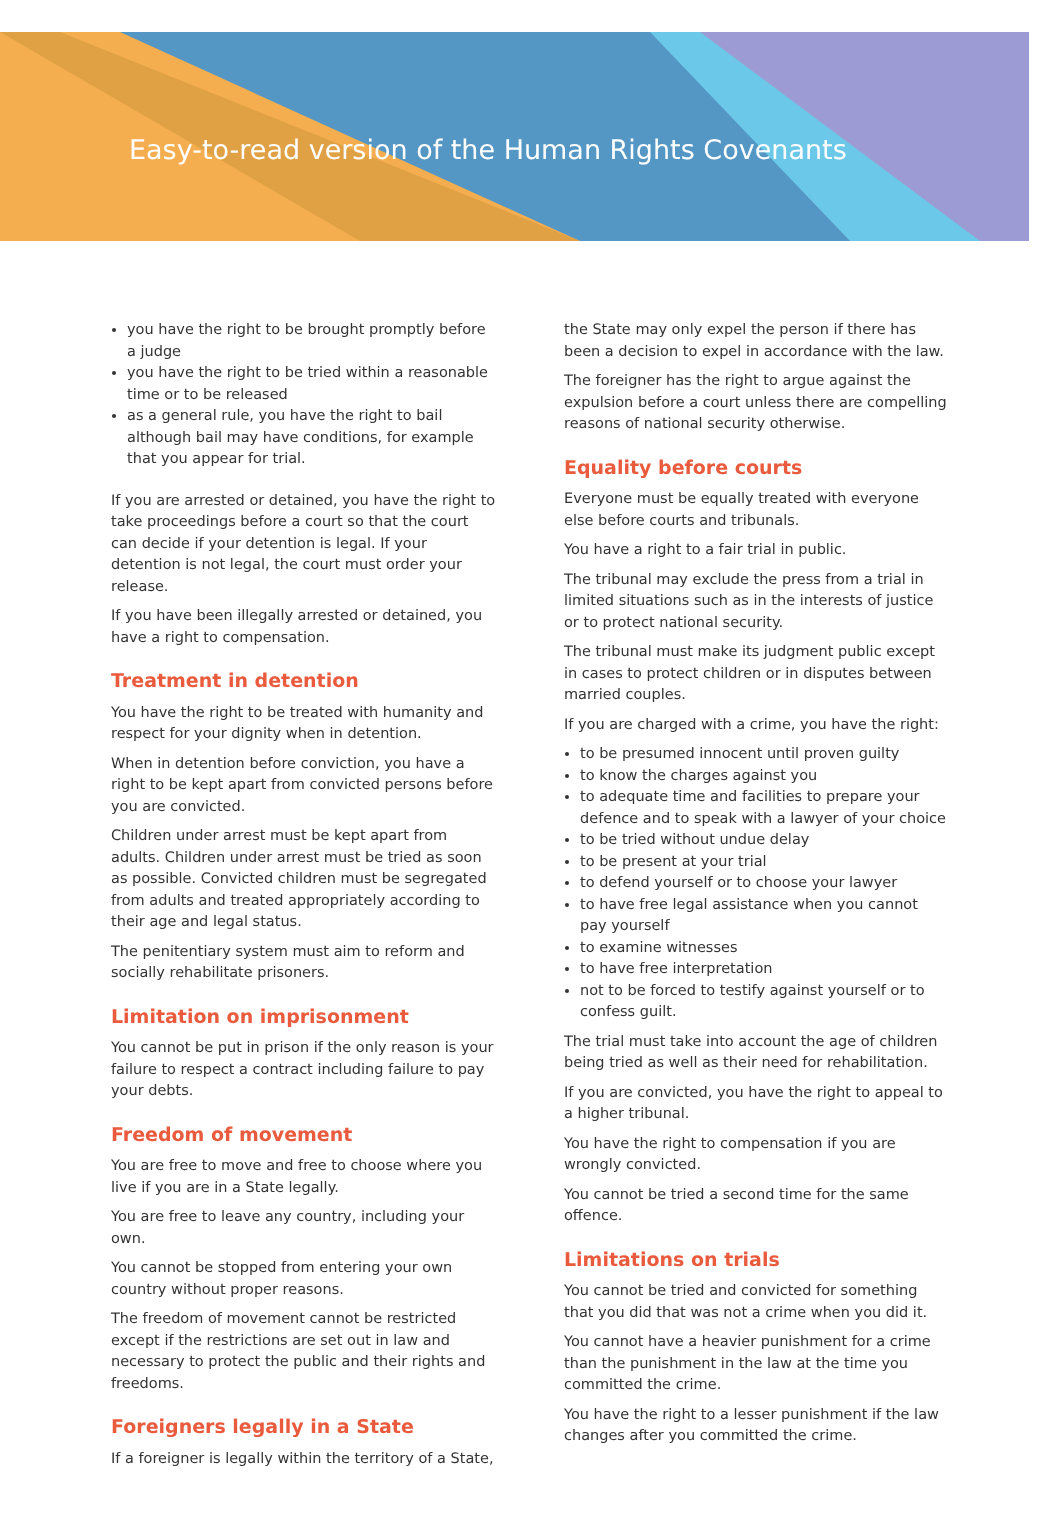Easy-to-read version of the Human Rights Covenants
you have the right to be brought promptly before a judge
you have the right to be tried within a reasonable time or to be released
as a general rule, you have the right to bail although bail may have conditions, for example that you appear for trial.
If you are arrested or detained, you have the right to take proceedings before a court so that the court can decide if your detention is legal. If your detention is not legal, the court must order your release.
If you have been illegally arrested or detained, you have a right to compensation.
Treatment in detention
You have the right to be treated with humanity and respect for your dignity when in detention.
When in detention before conviction, you have a right to be kept apart from convicted persons before you are convicted.
Children under arrest must be kept apart from adults. Children under arrest must be tried as soon as possible. Convicted children must be segregated from adults and treated appropriately according to their age and legal status.
The penitentiary system must aim to reform and socially rehabilitate prisoners.
Limitation on imprisonment
You cannot be put in prison if the only reason is your failure to respect a contract including failure to pay your debts.
Freedom of movement
You are free to move and free to choose where you live if you are in a State legally.
You are free to leave any country, including your own.
You cannot be stopped from entering your own country without proper reasons.
The freedom of movement cannot be restricted except if the restrictions are set out in law and necessary to protect the public and their rights and freedoms.
Foreigners legally in a State
If a foreigner is legally within the territory of a State,
the State may only expel the person if there has been a decision to expel in accordance with the law.
The foreigner has the right to argue against the expulsion before a court unless there are compelling reasons of national security otherwise.
Equality before courts
Everyone must be equally treated with everyone else before courts and tribunals.
You have a right to a fair trial in public.
The tribunal may exclude the press from a trial in limited situations such as in the interests of justice or to protect national security.
The tribunal must make its judgment public except in cases to protect children or in disputes between married couples.
If you are charged with a crime, you have the right:
to be presumed innocent until proven guilty
to know the charges against you
to adequate time and facilities to prepare your defence and to speak with a lawyer of your choice
to be tried without undue delay
to be present at your trial
to defend yourself or to choose your lawyer
to have free legal assistance when you cannot pay yourself
to examine witnesses
to have free interpretation
not to be forced to testify against yourself or to confess guilt.
The trial must take into account the age of children being tried as well as their need for rehabilitation.
If you are convicted, you have the right to appeal to a higher tribunal.
You have the right to compensation if you are wrongly convicted.
You cannot be tried a second time for the same offence.
Limitations on trials
You cannot be tried and convicted for something that you did that was not a crime when you did it.
You cannot have a heavier punishment for a crime than the punishment in the law at the time you committed the crime.
You have the right to a lesser punishment if the law changes after you committed the crime.